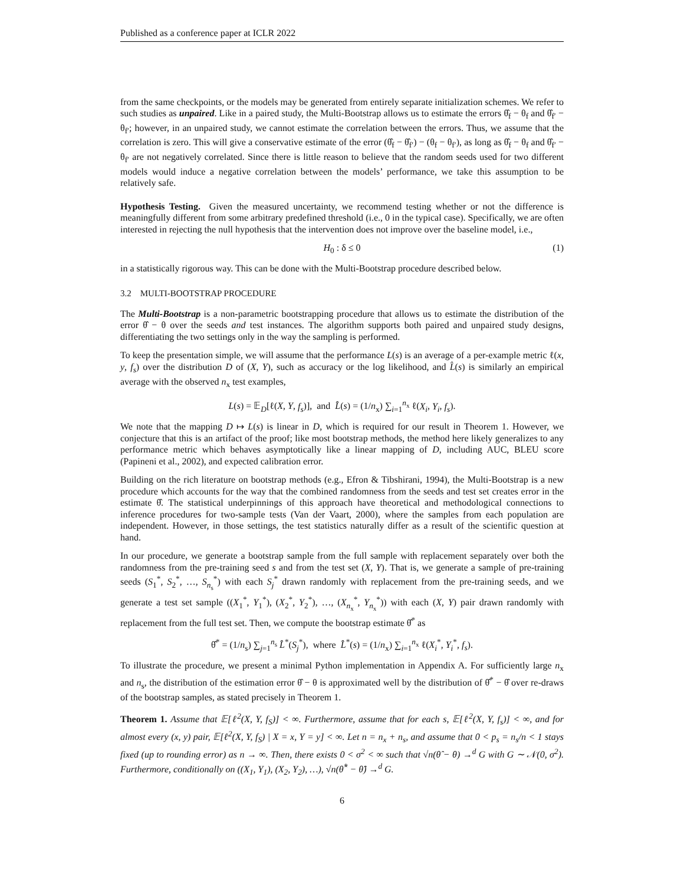Published as a conference paper at ICLR 2022
from the same checkpoints, or the models may be generated from entirely separate initialization schemes. We refer to such studies as unpaired. Like in a paired study, the Multi-Bootstrap allows us to estimate the errors θ̂<sub>f</sub> − θ<sub>f</sub> and θ̂<sub>f′</sub> − θ<sub>f′</sub>; however, in an unpaired study, we cannot estimate the correlation between the errors. Thus, we assume that the correlation is zero. This will give a conservative estimate of the error (θ̂<sub>f</sub> − θ̂<sub>f′</sub>) − (θ<sub>f</sub> − θ<sub>f′</sub>), as long as θ̂<sub>f</sub> − θ<sub>f</sub> and θ̂<sub>f′</sub> − θ<sub>f′</sub> are not negatively correlated. Since there is little reason to believe that the random seeds used for two different models would induce a negative correlation between the models’ performance, we take this assumption to be relatively safe.
Hypothesis Testing. Given the measured uncertainty, we recommend testing whether or not the difference is meaningfully different from some arbitrary predefined threshold (i.e., 0 in the typical case). Specifically, we are often interested in rejecting the null hypothesis that the intervention does not improve over the baseline model, i.e.,
H<sub>0</sub> : δ ≤ 0 (1)
in a statistically rigorous way. This can be done with the Multi-Bootstrap procedure described below.
3.2 MULTI-BOOTSTRAP PROCEDURE
The Multi-Bootstrap is a non-parametric bootstrapping procedure that allows us to estimate the distribution of the error θ̂ − θ over the seeds and test instances. The algorithm supports both paired and unpaired study designs, differentiating the two settings only in the way the sampling is performed.
To keep the presentation simple, we will assume that the performance L(s) is an average of a per-example metric ℓ(x, y, f<sub>s</sub>) over the distribution D of (X, Y), such as accuracy or the log likelihood, and L̂(s) is similarly an empirical average with the observed n<sub>x</sub> test examples,
L(s) = 𝔼<sub>D</sub>[ℓ(X, Y, f<sub>s</sub>)], and L̂(s) = (1/n<sub>x</sub>) ∑<sub>i=1</sub><sup>n<sub>x</sub></sup> ℓ(X<sub>i</sub>, Y<sub>i</sub>, f<sub>s</sub>).
We note that the mapping D ↦ L(s) is linear in D, which is required for our result in Theorem 1. However, we conjecture that this is an artifact of the proof; like most bootstrap methods, the method here likely generalizes to any performance metric which behaves asymptotically like a linear mapping of D, including AUC, BLEU score (Papineni et al., 2002), and expected calibration error.
Building on the rich literature on bootstrap methods (e.g., Efron & Tibshirani, 1994), the Multi-Bootstrap is a new procedure which accounts for the way that the combined randomness from the seeds and test set creates error in the estimate θ̂. The statistical underpinnings of this approach have theoretical and methodological connections to inference procedures for two-sample tests (Van der Vaart, 2000), where the samples from each population are independent. However, in those settings, the test statistics naturally differ as a result of the scientific question at hand.
In our procedure, we generate a bootstrap sample from the full sample with replacement separately over both the randomness from the pre-training seed s and from the test set (X, Y). That is, we generate a sample of pre-training seeds (S<sub>1</sub><sup>*</sup>, S<sub>2</sub><sup>*</sup>, …, S<sub>n<sub>s</sub></sub><sup>*</sup>) with each S<sub>j</sub><sup>*</sup> drawn randomly with replacement from the pre-training seeds, and we generate a test set sample ((X<sub>1</sub><sup>*</sup>, Y<sub>1</sub><sup>*</sup>), (X<sub>2</sub><sup>*</sup>, Y<sub>2</sub><sup>*</sup>), …, (X<sub>n<sub>x</sub></sub><sup>*</sup>, Y<sub>n<sub>x</sub></sub><sup>*</sup>)) with each (X, Y) pair drawn randomly with replacement from the full test set. Then, we compute the bootstrap estimate θ̂<sup>*</sup> as
θ̂<sup>*</sup> = (1/n<sub>s</sub>) ∑<sub>j=1</sub><sup>n<sub>s</sub></sup> L̂<sup>*</sup>(S<sub>j</sub><sup>*</sup>), where L̂<sup>*</sup>(s) = (1/n<sub>x</sub>) ∑<sub>i=1</sub><sup>n<sub>x</sub></sup> ℓ(X<sub>i</sub><sup>*</sup>, Y<sub>i</sub><sup>*</sup>, f<sub>s</sub>).
To illustrate the procedure, we present a minimal Python implementation in Appendix A. For sufficiently large n<sub>x</sub> and n<sub>s</sub>, the distribution of the estimation error θ̂ − θ is approximated well by the distribution of θ̂<sup>*</sup> − θ̂ over re-draws of the bootstrap samples, as stated precisely in Theorem 1.
Theorem 1. Assume that 𝔼[ℓ<sup>2</sup>(X, Y, f<sub>S</sub>)] < ∞. Furthermore, assume that for each s, 𝔼[ℓ<sup>2</sup>(X, Y, f<sub>s</sub>)] < ∞, and for almost every (x, y) pair, 𝔼[ℓ<sup>2</sup>(X, Y, f<sub>S</sub>) | X = x, Y = y] < ∞. Let n = n<sub>x</sub> + n<sub>s</sub>, and assume that 0 < p<sub>s</sub> = n<sub>s</sub>/n < 1 stays fixed (up to rounding error) as n → ∞. Then, there exists 0 < σ<sup>2</sup> < ∞ such that √n(θ̂ − θ) →<sup>d</sup> G with G ∼ 𝒩(0, σ<sup>2</sup>). Furthermore, conditionally on ((X<sub>1</sub>, Y<sub>1</sub>), (X<sub>2</sub>, Y<sub>2</sub>), …), √n(θ̂<sup>*</sup> − θ̂) →<sup>d</sup> G.
6